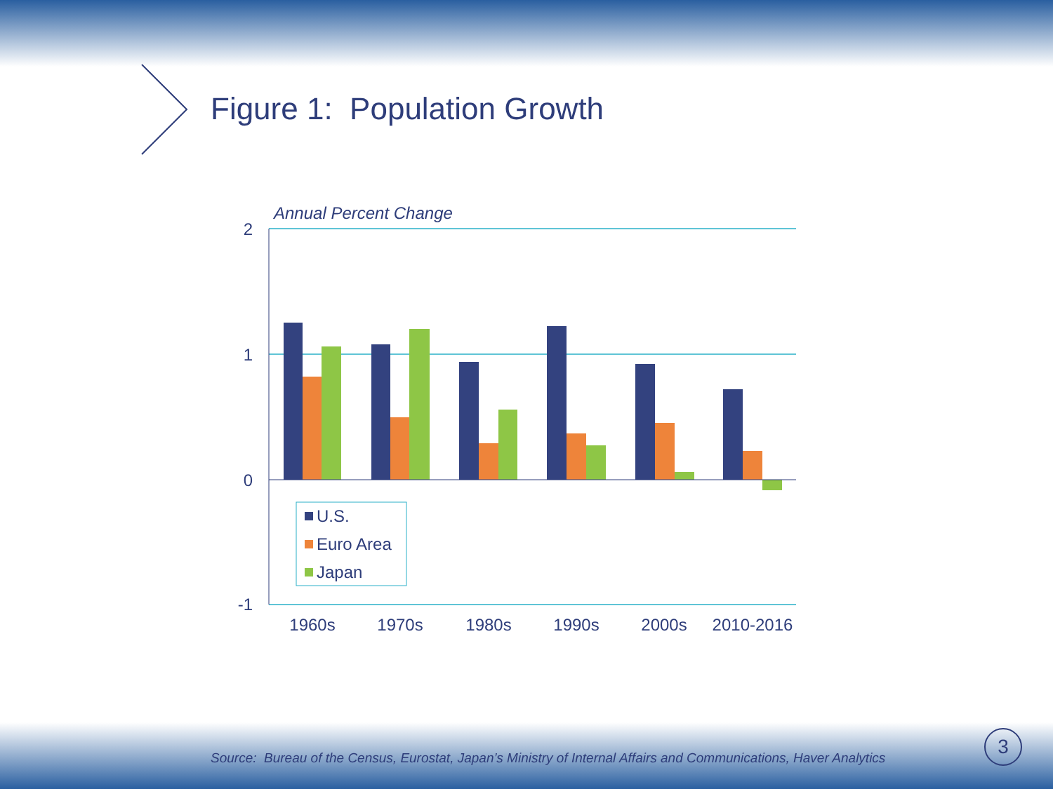U.S.
Euro Area
Japan
Annual Percent Change
2
1
0
-1
1960s
1970s
1980s
1990s
2000s
2010-2016
Figure 1: Population Growth
Source: Bureau of the Census, Eurostat, Japan’s Ministry of Internal Affairs and Communications, Haver Analytics
3